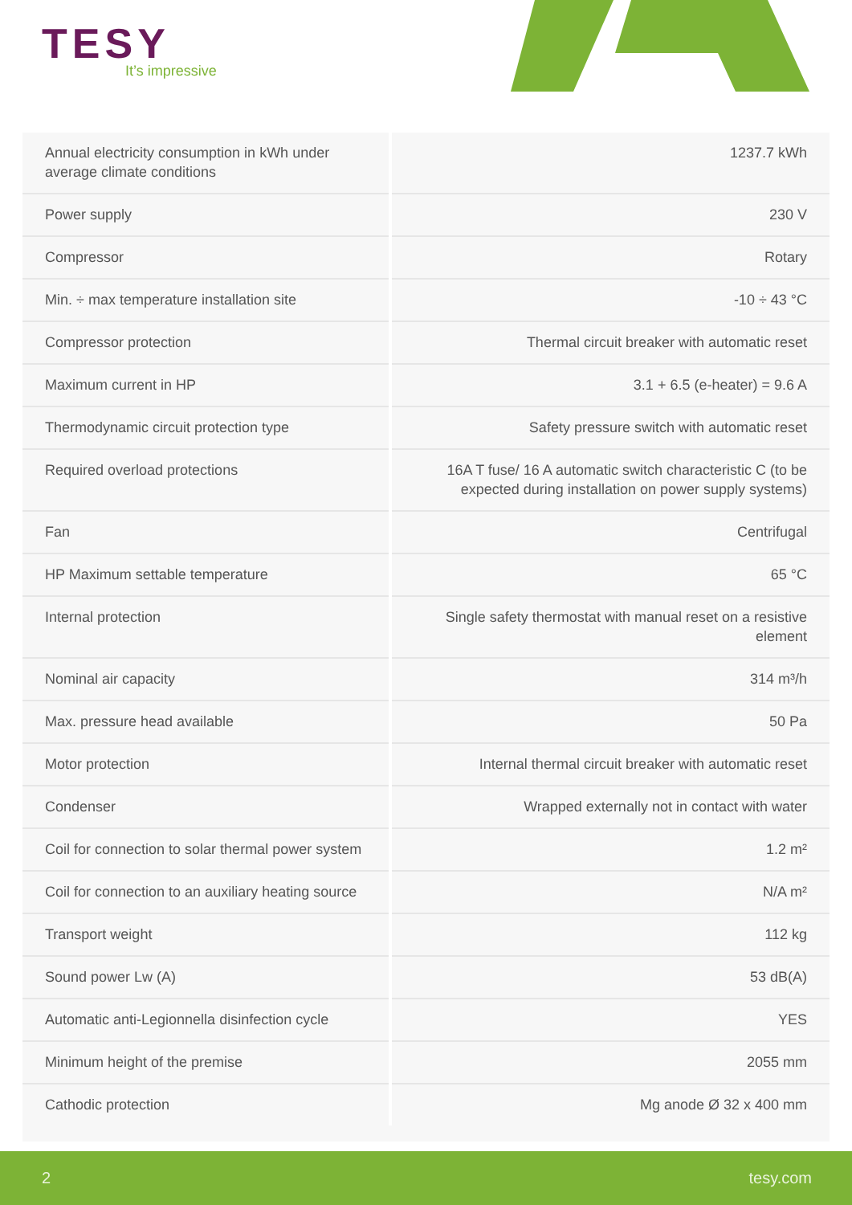TESY
It’s impressive
| Annual electricity consumption in kWh under average climate conditions | 1237.7 kWh |
| Power supply | 230 V |
| Compressor | Rotary |
| Min. ÷ max temperature installation site | -10 ÷ 43 °C |
| Compressor protection | Thermal circuit breaker with automatic reset |
| Maximum current in HP | 3.1 + 6.5 (e-heater) = 9.6 A |
| Thermodynamic circuit protection type | Safety pressure switch with automatic reset |
| Required overload protections | 16A T fuse/ 16 A automatic switch characteristic C (to be expected during installation on power supply systems) |
| Fan | Centrifugal |
| HP Maximum settable temperature | 65 °C |
| Internal protection | Single safety thermostat with manual reset on a resistive element |
| Nominal air capacity | 314 m³/h |
| Max. pressure head available | 50 Pa |
| Motor protection | Internal thermal circuit breaker with automatic reset |
| Condenser | Wrapped externally not in contact with water |
| Coil for connection to solar thermal power system | 1.2 m² |
| Coil for connection to an auxiliary heating source | N/A m² |
| Transport weight | 112 kg |
| Sound power Lw (A) | 53 dB(A) |
| Automatic anti-Legionnella disinfection cycle | YES |
| Minimum height of the premise | 2055 mm |
| Cathodic protection | Mg anode Ø 32 x 400 mm |
2 tesy.com